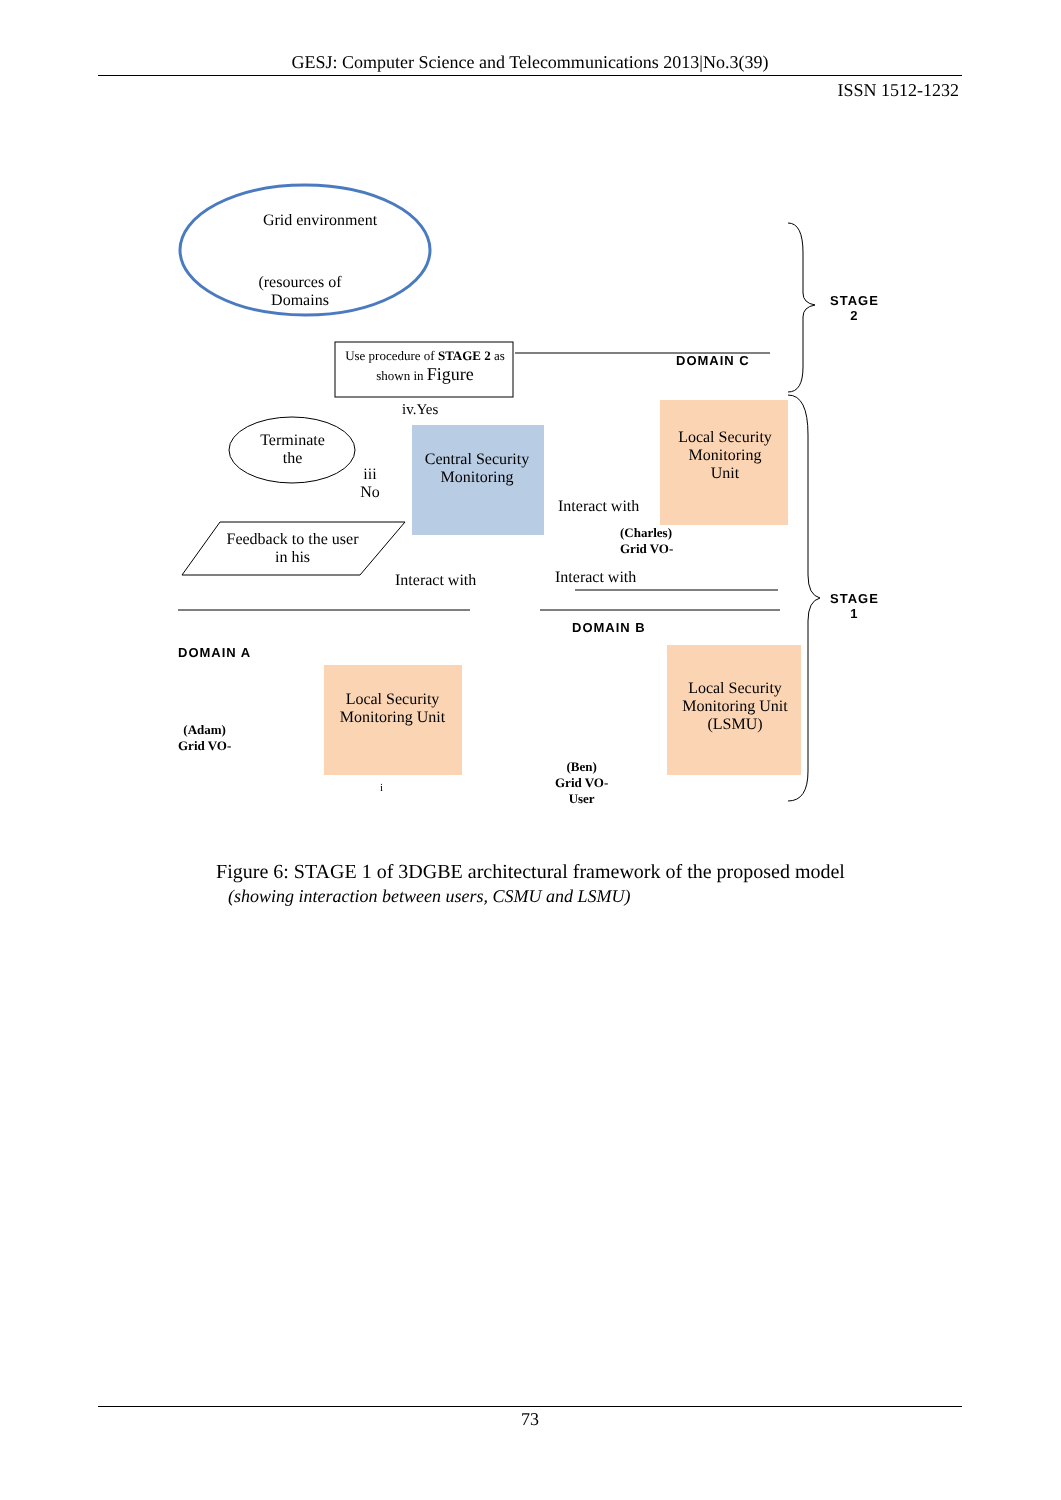GESJ: Computer Science and Telecommunications 2013|No.3(39)
ISSN 1512-1232
Grid environment
(resources of Domains
Use procedure of STAGE 2 as shown in Figure
iv.Yes
Terminate the
iii No
Feedback to the user in his
Central Security Monitoring
Local Security Monitoring Unit
Interact with
(Charles)
Grid VO-
Interact with Interact with
DOMAIN C
STAGE
2
STAGE
1
DOMAIN A
DOMAIN B
(Adam)
Grid VO-
Local Security Monitoring Unit
i
(Ben)
Grid VO-
User
Local Security Monitoring Unit (LSMU)
Figure 6: STAGE 1 of 3DGBE architectural framework of the proposed model
(showing interaction between users, CSMU and LSMU)
73